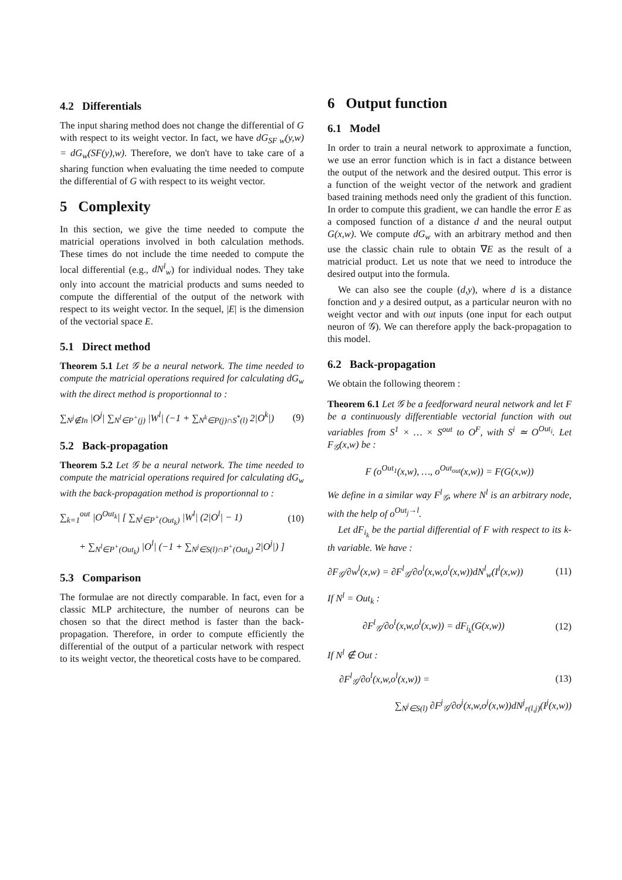4.2 Differentials
The input sharing method does not change the differential of G with respect to its weight vector. In fact, we have dG<sub>SF w</sub>(y,w) = dG<sub>w</sub>(SF(y),w). Therefore, we don't have to take care of a sharing function when evaluating the time needed to compute the differential of G with respect to its weight vector.
5 Complexity
In this section, we give the time needed to compute the matricial operations involved in both calculation methods. These times do not include the time needed to compute the local differential (e.g., dN<sup>l</sup><sub>w</sub>) for individual nodes. They take only into account the matricial products and sums needed to compute the differential of the output of the network with respect to its weight vector. In the sequel, |E| is the dimension of the vectorial space E.
5.1 Direct method
Theorem 5.1 Let 𝒢 be a neural network. The time needed to compute the matricial operations required for calculating dG<sub>w</sub> with the direct method is proportionnal to :
∑<sub>N<sup>j</sup>∉In</sub> |O<sup>j</sup>| ∑<sub>N<sup>l</sup>∈P<sup>+</sup>(j)</sub> |W<sup>l</sup>| (−1 + ∑<sub>N<sup>k</sup>∈P(j)∩S<sup>*</sup>(l)</sub> 2|O<sup>k</sup>|) (9)
5.2 Back-propagation
Theorem 5.2 Let 𝒢 be a neural network. The time needed to compute the matricial operations required for calculating dG<sub>w</sub> with the back-propagation method is proportionnal to :
∑<sub>k=1</sub><sup>out</sup> |O<sup>Out<sub>k</sub></sup>| [ ∑<sub>N<sup>l</sup>∈P<sup>+</sup>(Out<sub>k</sub>)</sub> |W<sup>l</sup>| (2|O<sup>l</sup>| − 1) (10)
+ ∑<sub>N<sup>l</sup>∈P<sup>+</sup>(Out<sub>k</sub>)</sub> |O<sup>l</sup>| (−1 + ∑<sub>N<sup>j</sup>∈S(l)∩P<sup>+</sup>(Out<sub>k</sub>)</sub> 2|O<sup>j</sup>|) ]
5.3 Comparison
The formulae are not directly comparable. In fact, even for a classic MLP architecture, the number of neurons can be chosen so that the direct method is faster than the back-propagation. Therefore, in order to compute efficiently the differential of the output of a particular network with respect to its weight vector, the theoretical costs have to be compared.
6 Output function
6.1 Model
In order to train a neural network to approximate a function, we use an error function which is in fact a distance between the output of the network and the desired output. This error is a function of the weight vector of the network and gradient based training methods need only the gradient of this function. In order to compute this gradient, we can handle the error E as a composed function of a distance d and the neural output G(x,w). We compute dG<sub>w</sub> with an arbitrary method and then use the classic chain rule to obtain ∇E as the result of a matricial product. Let us note that we need to introduce the desired output into the formula.
We can also see the couple (d,y), where d is a distance fonction and y a desired output, as a particular neuron with no weight vector and with out inputs (one input for each output neuron of 𝒢). We can therefore apply the back-propagation to this model.
6.2 Back-propagation
We obtain the following theorem :
Theorem 6.1 Let 𝒢 be a feedforward neural network and let F be a continuously differentiable vectorial function with out variables from S<sup>1</sup> × … × S<sup>out</sup> to O<sup>F</sup>, with S<sup>i</sup> ≃ O<sup>Out<sub>i</sub></sup>. Let F<sub>𝒢</sub>(x,w) be :
F (o<sup>Out<sub>1</sub></sup>(x,w), …, o<sup>Out<sub>out</sub></sup>(x,w)) = F(G(x,w))
We define in a similar way F<sup>l</sup><sub>𝒢</sub>, where N<sup>l</sup> is an arbitrary node, with the help of o<sup>Out<sub>j</sub>→l</sup>.
Let dF<sub>i<sub>k</sub></sub> be the partial differential of F with respect to its k-th variable. We have :
∂F<sub>𝒢</sub>/∂w<sup>l</sup>(x,w) = ∂F<sup>l</sup><sub>𝒢</sub>/∂o<sup>l</sup>(x,w,o<sup>l</sup>(x,w))dN<sup>l</sup><sub>w</sub>(I<sup>l</sup>(x,w)) (11)
If N<sup>l</sup> = Out<sub>k</sub> :
∂F<sup>l</sup><sub>𝒢</sub>/∂o<sup>l</sup>(x,w,o<sup>l</sup>(x,w)) = dF<sub>i<sub>k</sub></sub>(G(x,w)) (12)
If N<sup>l</sup> ∉ Out :
∂F<sup>l</sup><sub>𝒢</sub>/∂o<sup>l</sup>(x,w,o<sup>l</sup>(x,w)) = (13)
∑<sub>N<sup>j</sup>∈S(l)</sub> ∂F<sup>j</sup><sub>𝒢</sub>/∂o<sup>j</sup>(x,w,o<sup>j</sup>(x,w))dN<sup>j</sup><sub>r(l,j)</sub>(I<sup>j</sup>(x,w))